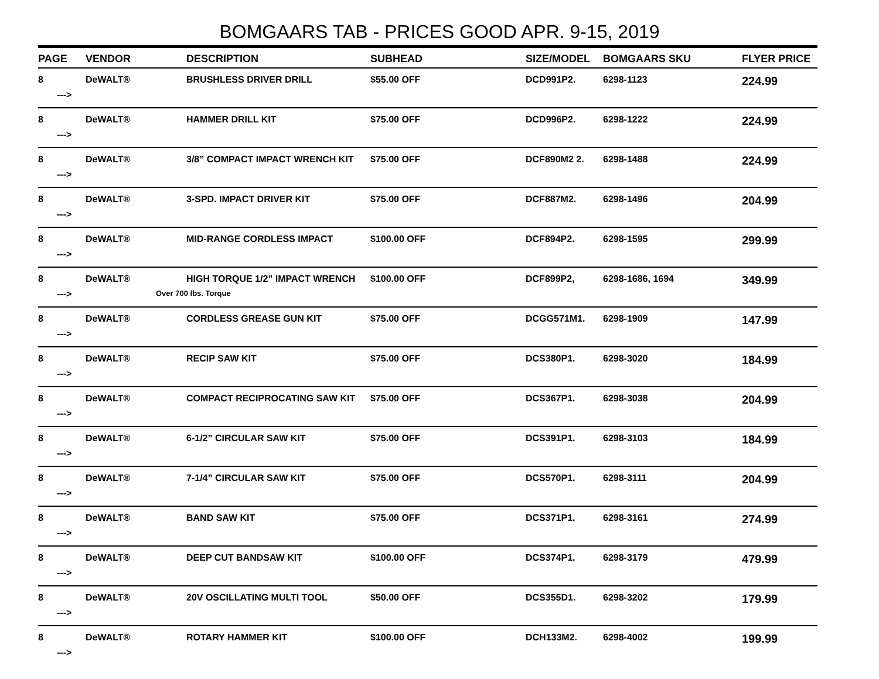BOMGAARS TAB - PRICES GOOD APR. 9-15, 2019
| PAGE | VENDOR | DESCRIPTION | SUBHEAD | SIZE/MODEL | BOMGAARS SKU | FLYER PRICE |
| --- | --- | --- | --- | --- | --- | --- |
| 8 ---> | DeWALT® | BRUSHLESS DRIVER DRILL | $55.00 OFF | DCD991P2. | 6298-1123 | 224.99 |
| 8 ---> | DeWALT® | HAMMER DRILL KIT | $75.00 OFF | DCD996P2. | 6298-1222 | 224.99 |
| 8 ---> | DeWALT® | 3/8” COMPACT IMPACT WRENCH KIT | $75.00 OFF | DCF890M2 2. | 6298-1488 | 224.99 |
| 8 ---> | DeWALT® | 3-SPD. IMPACT DRIVER KIT | $75.00 OFF | DCF887M2. | 6298-1496 | 204.99 |
| 8 ---> | DeWALT® | MID-RANGE CORDLESS IMPACT | $100.00 OFF | DCF894P2. | 6298-1595 | 299.99 |
| 8 ---> | DeWALT® | HIGH TORQUE 1/2” IMPACT WRENCH Over 700 lbs. Torque | $100.00 OFF | DCF899P2, | 6298-1686, 1694 | 349.99 |
| 8 ---> | DeWALT® | CORDLESS GREASE GUN KIT | $75.00 OFF | DCGG571M1. | 6298-1909 | 147.99 |
| 8 ---> | DeWALT® | RECIP SAW KIT | $75.00 OFF | DCS380P1. | 6298-3020 | 184.99 |
| 8 ---> | DeWALT® | COMPACT RECIPROCATING SAW KIT | $75.00 OFF | DCS367P1. | 6298-3038 | 204.99 |
| 8 ---> | DeWALT® | 6-1/2” CIRCULAR SAW KIT | $75.00 OFF | DCS391P1. | 6298-3103 | 184.99 |
| 8 ---> | DeWALT® | 7-1/4” CIRCULAR SAW KIT | $75.00 OFF | DCS570P1. | 6298-3111 | 204.99 |
| 8 ---> | DeWALT® | BAND SAW KIT | $75.00 OFF | DCS371P1. | 6298-3161 | 274.99 |
| 8 ---> | DeWALT® | DEEP CUT BANDSAW KIT | $100.00 OFF | DCS374P1. | 6298-3179 | 479.99 |
| 8 ---> | DeWALT® | 20V OSCILLATING MULTI TOOL | $50.00 OFF | DCS355D1. | 6298-3202 | 179.99 |
| 8 ---> | DeWALT® | ROTARY HAMMER KIT | $100.00 OFF | DCH133M2. | 6298-4002 | 199.99 |